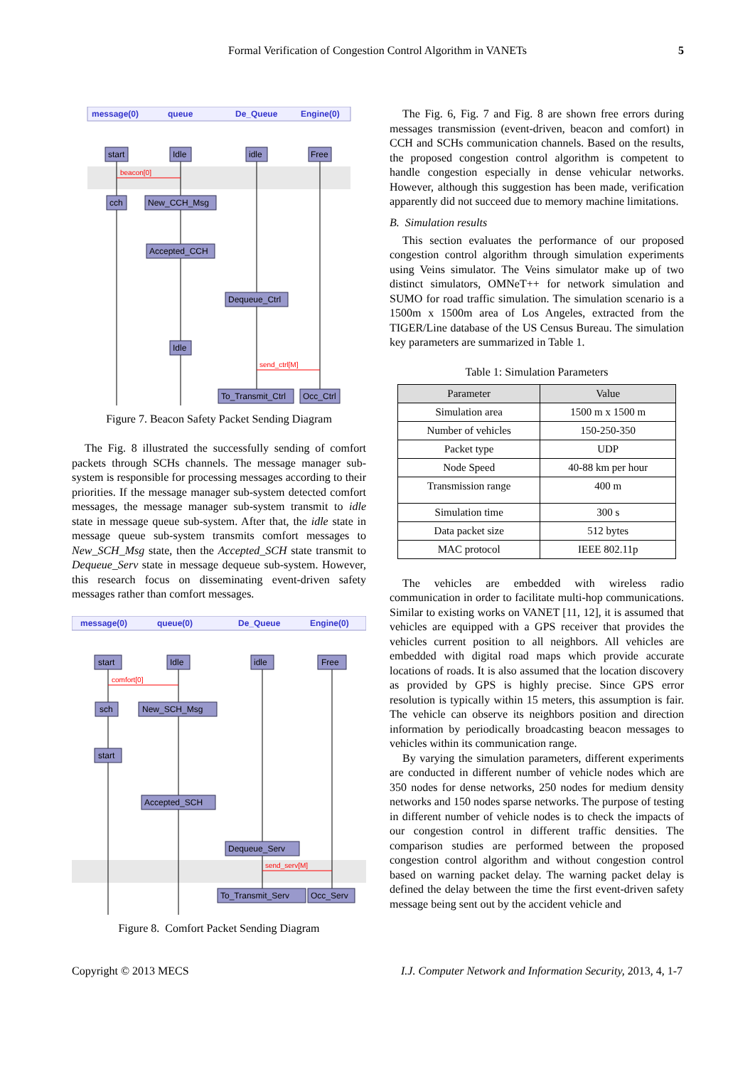Formal Verification of Congestion Control Algorithm in VANETs 5
message(0)
queue
De_Queue
Engine(0)
start
Idle
idle
Free
cch
New_CCH_Msg
Accepted_CCH
Dequeue_Ctrl
Idle
To_Transmit_Ctrl
Occ_Ctrl
beacon[0]
send_ctrl[M]
Figure 7. Beacon Safety Packet Sending Diagram
The Fig. 8 illustrated the successfully sending of comfort packets through SCHs channels. The message manager sub-system is responsible for processing messages according to their priorities. If the message manager sub-system detected comfort messages, the message manager sub-system transmit to idle state in message queue sub-system. After that, the idle state in message queue sub-system transmits comfort messages to New_SCH_Msg state, then the Accepted_SCH state transmit to Dequeue_Serv state in message dequeue sub-system. However, this research focus on disseminating event-driven safety messages rather than comfort messages.
message(0)
queue(0)
De_Queue
Engine(0)
start
Idle
idle
Free
sch
New_SCH_Msg
start
Accepted_SCH
Dequeue_Serv
To_Transmit_Serv
Occ_Serv
comfort[0]
send_serv[M]
Figure 8. Comfort Packet Sending Diagram
The Fig. 6, Fig. 7 and Fig. 8 are shown free errors during messages transmission (event-driven, beacon and comfort) in CCH and SCHs communication channels. Based on the results, the proposed congestion control algorithm is competent to handle congestion especially in dense vehicular networks. However, although this suggestion has been made, verification apparently did not succeed due to memory machine limitations.
B. Simulation results
This section evaluates the performance of our proposed congestion control algorithm through simulation experiments using Veins simulator. The Veins simulator make up of two distinct simulators, OMNeT++ for network simulation and SUMO for road traffic simulation. The simulation scenario is a 1500m x 1500m area of Los Angeles, extracted from the TIGER/Line database of the US Census Bureau. The simulation key parameters are summarized in Table 1.
Table 1: Simulation Parameters
| Parameter | Value |
| --- | --- |
| Simulation area | 1500 m x 1500 m |
| Number of vehicles | 150-250-350 |
| Packet type | UDP |
| Node Speed | 40-88 km per hour |
| Transmission range | 400 m |
| Simulation time | 300 s |
| Data packet size | 512 bytes |
| MAC protocol | IEEE 802.11p |
The vehicles are embedded with wireless radio communication in order to facilitate multi-hop communications. Similar to existing works on VANET [11, 12], it is assumed that vehicles are equipped with a GPS receiver that provides the vehicles current position to all neighbors. All vehicles are embedded with digital road maps which provide accurate locations of roads. It is also assumed that the location discovery as provided by GPS is highly precise. Since GPS error resolution is typically within 15 meters, this assumption is fair. The vehicle can observe its neighbors position and direction information by periodically broadcasting beacon messages to vehicles within its communication range.
By varying the simulation parameters, different experiments are conducted in different number of vehicle nodes which are 350 nodes for dense networks, 250 nodes for medium density networks and 150 nodes sparse networks. The purpose of testing in different number of vehicle nodes is to check the impacts of our congestion control in different traffic densities. The comparison studies are performed between the proposed congestion control algorithm and without congestion control based on warning packet delay. The warning packet delay is defined the delay between the time the first event-driven safety message being sent out by the accident vehicle and
Copyright © 2013 MECS I.J. Computer Network and Information Security, 2013, 4, 1-7